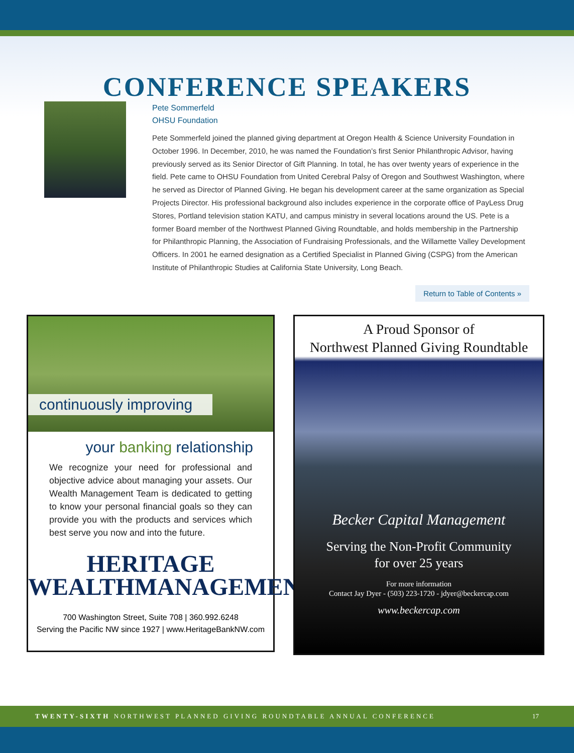CONFERENCE SPEAKERS
Pete Sommerfeld
OHSU Foundation
Pete Sommerfeld joined the planned giving department at Oregon Health & Science University Foundation in October 1996. In December, 2010, he was named the Foundation’s first Senior Philanthropic Advisor, having previously served as its Senior Director of Gift Planning. In total, he has over twenty years of experience in the field. Pete came to OHSU Foundation from United Cerebral Palsy of Oregon and Southwest Washington, where he served as Director of Planned Giving. He began his development career at the same organization as Special Projects Director. His professional background also includes experience in the corporate office of PayLess Drug Stores, Portland television station KATU, and campus ministry in several locations around the US. Pete is a former Board member of the Northwest Planned Giving Roundtable, and holds membership in the Partnership for Philanthropic Planning, the Association of Fundraising Professionals, and the Willamette Valley Development Officers. In 2001 he earned designation as a Certified Specialist in Planned Giving (CSPG) from the American Institute of Philanthropic Studies at California State University, Long Beach.
Return to Table of Contents »
continuously improving
your banking relationship
We recognize your need for professional and objective advice about managing your assets. Our Wealth Management Team is dedicated to getting to know your personal financial goals so they can provide you with the products and services which best serve you now and into the future.
HERITAGE
WEALTHMANAGEMENT
700 Washington Street, Suite 708 | 360.992.6248
Serving the Pacific NW since 1927 | www.HeritageBankNW.com
A Proud Sponsor of
Northwest Planned Giving Roundtable
Becker Capital Management
Serving the Non-Profit Community
for over 25 years
For more information
Contact Jay Dyer - (503) 223-1720 - jdyer@beckercap.com
www.beckercap.com
TWENTY-SIXTH NORTHWEST PLANNED GIVING ROUNDTABLE ANNUAL CONFERENCE 17